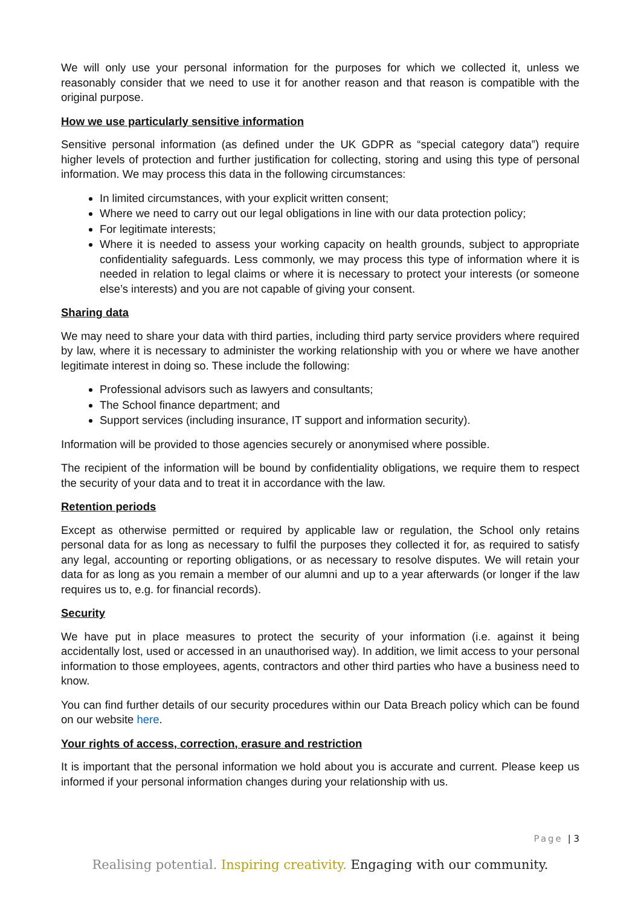We will only use your personal information for the purposes for which we collected it, unless we reasonably consider that we need to use it for another reason and that reason is compatible with the original purpose.
How we use particularly sensitive information
Sensitive personal information (as defined under the UK GDPR as “special category data”) require higher levels of protection and further justification for collecting, storing and using this type of personal information. We may process this data in the following circumstances:
In limited circumstances, with your explicit written consent;
Where we need to carry out our legal obligations in line with our data protection policy;
For legitimate interests;
Where it is needed to assess your working capacity on health grounds, subject to appropriate confidentiality safeguards. Less commonly, we may process this type of information where it is needed in relation to legal claims or where it is necessary to protect your interests (or someone else’s interests) and you are not capable of giving your consent.
Sharing data
We may need to share your data with third parties, including third party service providers where required by law, where it is necessary to administer the working relationship with you or where we have another legitimate interest in doing so. These include the following:
Professional advisors such as lawyers and consultants;
The School finance department; and
Support services (including insurance, IT support and information security).
Information will be provided to those agencies securely or anonymised where possible.
The recipient of the information will be bound by confidentiality obligations, we require them to respect the security of your data and to treat it in accordance with the law.
Retention periods
Except as otherwise permitted or required by applicable law or regulation, the School only retains personal data for as long as necessary to fulfil the purposes they collected it for, as required to satisfy any legal, accounting or reporting obligations, or as necessary to resolve disputes. We will retain your data for as long as you remain a member of our alumni and up to a year afterwards (or longer if the law requires us to, e.g. for financial records).
Security
We have put in place measures to protect the security of your information (i.e. against it being accidentally lost, used or accessed in an unauthorised way). In addition, we limit access to your personal information to those employees, agents, contractors and other third parties who have a business need to know.
You can find further details of our security procedures within our Data Breach policy which can be found on our website here.
Your rights of access, correction, erasure and restriction
It is important that the personal information we hold about you is accurate and current. Please keep us informed if your personal information changes during your relationship with us.
Page | 3
Realising potential. Inspiring creativity. Engaging with our community.